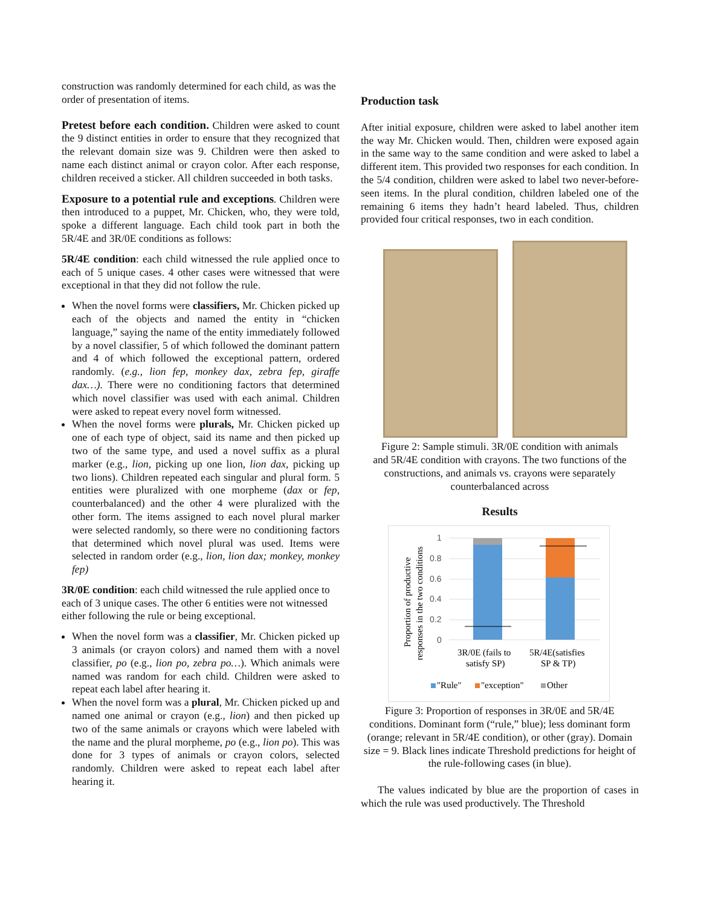construction was randomly determined for each child, as was the order of presentation of items.
Pretest before each condition. Children were asked to count the 9 distinct entities in order to ensure that they recognized that the relevant domain size was 9. Children were then asked to name each distinct animal or crayon color. After each response, children received a sticker. All children succeeded in both tasks.
Exposure to a potential rule and exceptions. Children were then introduced to a puppet, Mr. Chicken, who, they were told, spoke a different language. Each child took part in both the 5R/4E and 3R/0E conditions as follows:
5R/4E condition: each child witnessed the rule applied once to each of 5 unique cases. 4 other cases were witnessed that were exceptional in that they did not follow the rule.
When the novel forms were classifiers, Mr. Chicken picked up each of the objects and named the entity in “chicken language,” saying the name of the entity immediately followed by a novel classifier, 5 of which followed the dominant pattern and 4 of which followed the exceptional pattern, ordered randomly. (e.g., lion fep, monkey dax, zebra fep, giraffe dax…). There were no conditioning factors that determined which novel classifier was used with each animal. Children were asked to repeat every novel form witnessed.
When the novel forms were plurals, Mr. Chicken picked up one of each type of object, said its name and then picked up two of the same type, and used a novel suffix as a plural marker (e.g., lion, picking up one lion, lion dax, picking up two lions). Children repeated each singular and plural form. 5 entities were pluralized with one morpheme (dax or fep, counterbalanced) and the other 4 were pluralized with the other form. The items assigned to each novel plural marker were selected randomly, so there were no conditioning factors that determined which novel plural was used. Items were selected in random order (e.g., lion, lion dax; monkey, monkey fep)
3R/0E condition: each child witnessed the rule applied once to each of 3 unique cases. The other 6 entities were not witnessed either following the rule or being exceptional.
When the novel form was a classifier, Mr. Chicken picked up 3 animals (or crayon colors) and named them with a novel classifier, po (e.g., lion po, zebra po…). Which animals were named was random for each child. Children were asked to repeat each label after hearing it.
When the novel form was a plural, Mr. Chicken picked up and named one animal or crayon (e.g., lion) and then picked up two of the same animals or crayons which were labeled with the name and the plural morpheme, po (e.g., lion po). This was done for 3 types of animals or crayon colors, selected randomly. Children were asked to repeat each label after hearing it.
Production task
After initial exposure, children were asked to label another item the way Mr. Chicken would. Then, children were exposed again in the same way to the same condition and were asked to label a different item. This provided two responses for each condition. In the 5/4 condition, children were asked to label two never-before-seen items. In the plural condition, children labeled one of the remaining 6 items they hadn’t heard labeled. Thus, children provided four critical responses, two in each condition.
Figure 2: Sample stimuli. 3R/0E condition with animals and 5R/4E condition with crayons. The two functions of the constructions, and animals vs. crayons were separately counterbalanced across
Results
Proportion of productive
responses in the two conditions
1
0.8
0.6
0.4
0.2
0
3R/0E (fails to
satisfy SP)
5R/4E(satisfies
SP & TP)
"Rule"
"exception"
Other
Figure 3: Proportion of responses in 3R/0E and 5R/4E conditions. Dominant form (“rule,” blue); less dominant form (orange; relevant in 5R/4E condition), or other (gray). Domain size = 9. Black lines indicate Threshold predictions for height of the rule-following cases (in blue).
The values indicated by blue are the proportion of cases in which the rule was used productively. The Threshold